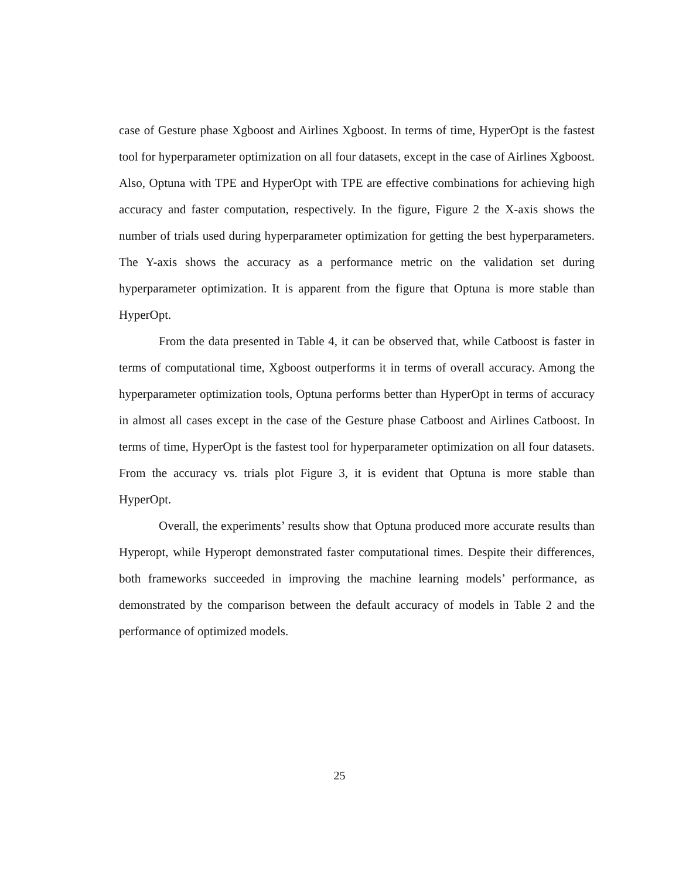case of Gesture phase Xgboost and Airlines Xgboost. In terms of time, HyperOpt is the fastest tool for hyperparameter optimization on all four datasets, except in the case of Airlines Xgboost. Also, Optuna with TPE and HyperOpt with TPE are effective combinations for achieving high accuracy and faster computation, respectively. In the figure, Figure 2 the X-axis shows the number of trials used during hyperparameter optimization for getting the best hyperparameters. The Y-axis shows the accuracy as a performance metric on the validation set during hyperparameter optimization. It is apparent from the figure that Optuna is more stable than HyperOpt.
From the data presented in Table 4, it can be observed that, while Catboost is faster in terms of computational time, Xgboost outperforms it in terms of overall accuracy. Among the hyperparameter optimization tools, Optuna performs better than HyperOpt in terms of accuracy in almost all cases except in the case of the Gesture phase Catboost and Airlines Catboost. In terms of time, HyperOpt is the fastest tool for hyperparameter optimization on all four datasets. From the accuracy vs. trials plot Figure 3, it is evident that Optuna is more stable than HyperOpt.
Overall, the experiments’ results show that Optuna produced more accurate results than Hyperopt, while Hyperopt demonstrated faster computational times. Despite their differences, both frameworks succeeded in improving the machine learning models’ performance, as demonstrated by the comparison between the default accuracy of models in Table 2 and the performance of optimized models.
25